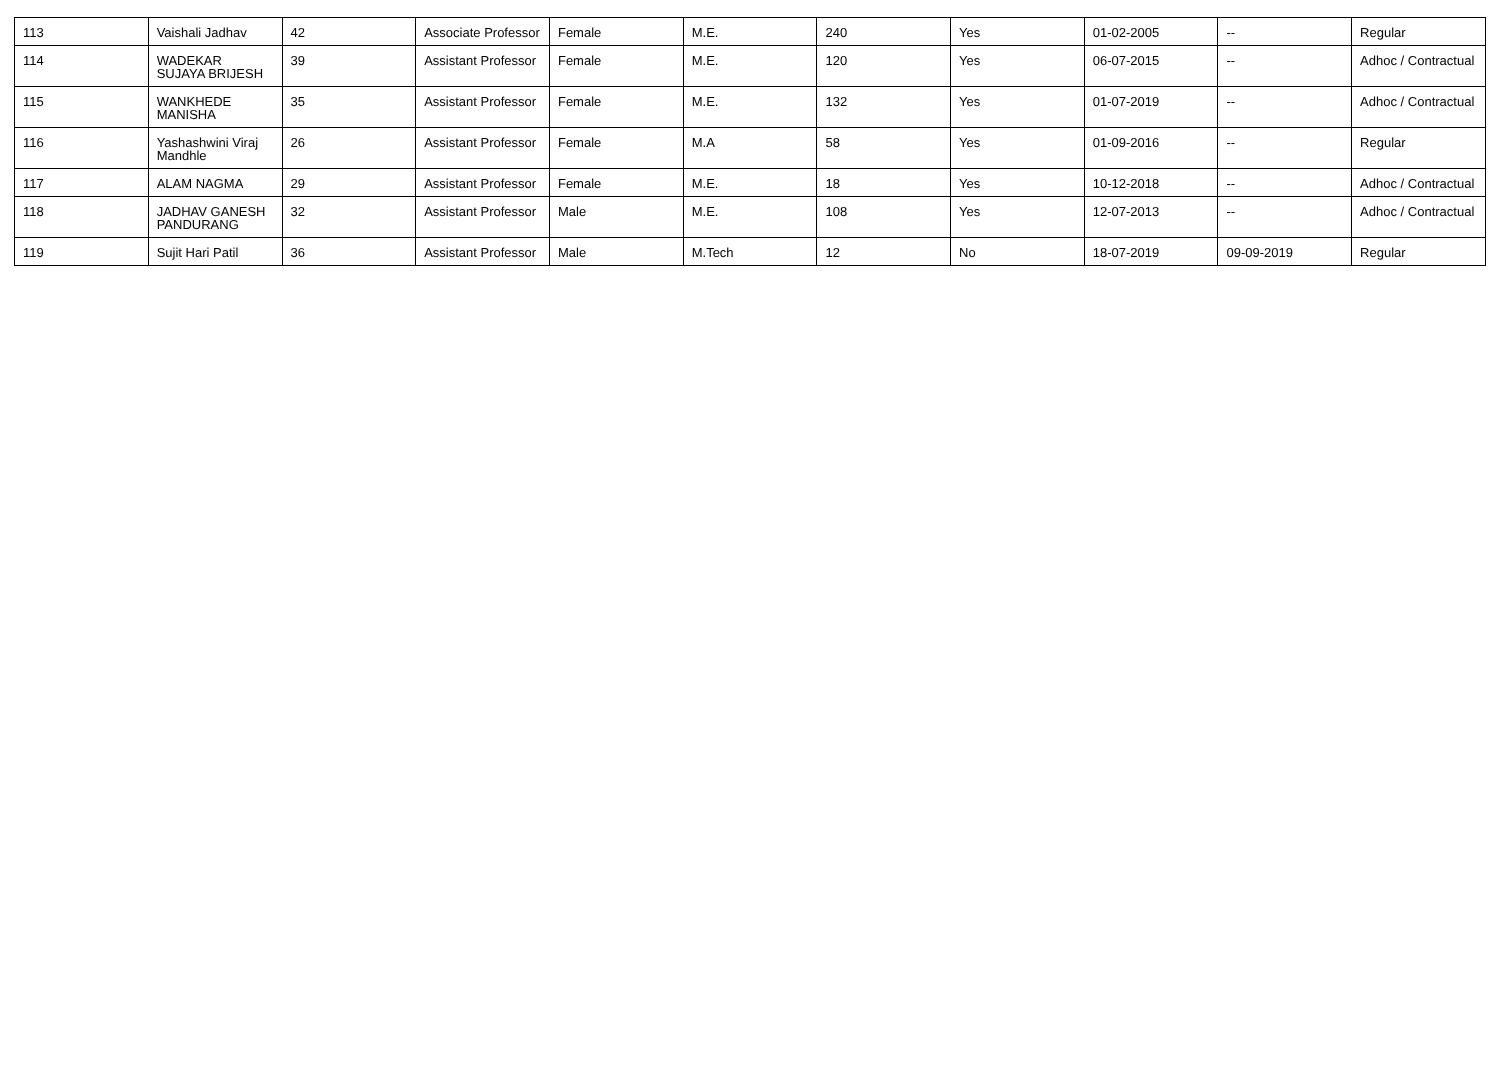| 113 | Vaishali Jadhav | 42 | Associate Professor | Female | M.E. | 240 | Yes | 01-02-2005 | -- | Regular |
| 114 | WADEKAR SUJAYA BRIJESH | 39 | Assistant Professor | Female | M.E. | 120 | Yes | 06-07-2015 | -- | Adhoc / Contractual |
| 115 | WANKHEDE MANISHA | 35 | Assistant Professor | Female | M.E. | 132 | Yes | 01-07-2019 | -- | Adhoc / Contractual |
| 116 | Yashashwini Viraj Mandhle | 26 | Assistant Professor | Female | M.A | 58 | Yes | 01-09-2016 | -- | Regular |
| 117 | ALAM NAGMA | 29 | Assistant Professor | Female | M.E. | 18 | Yes | 10-12-2018 | -- | Adhoc / Contractual |
| 118 | JADHAV GANESH PANDURANG | 32 | Assistant Professor | Male | M.E. | 108 | Yes | 12-07-2013 | -- | Adhoc / Contractual |
| 119 | Sujit Hari Patil | 36 | Assistant Professor | Male | M.Tech | 12 | No | 18-07-2019 | 09-09-2019 | Regular |